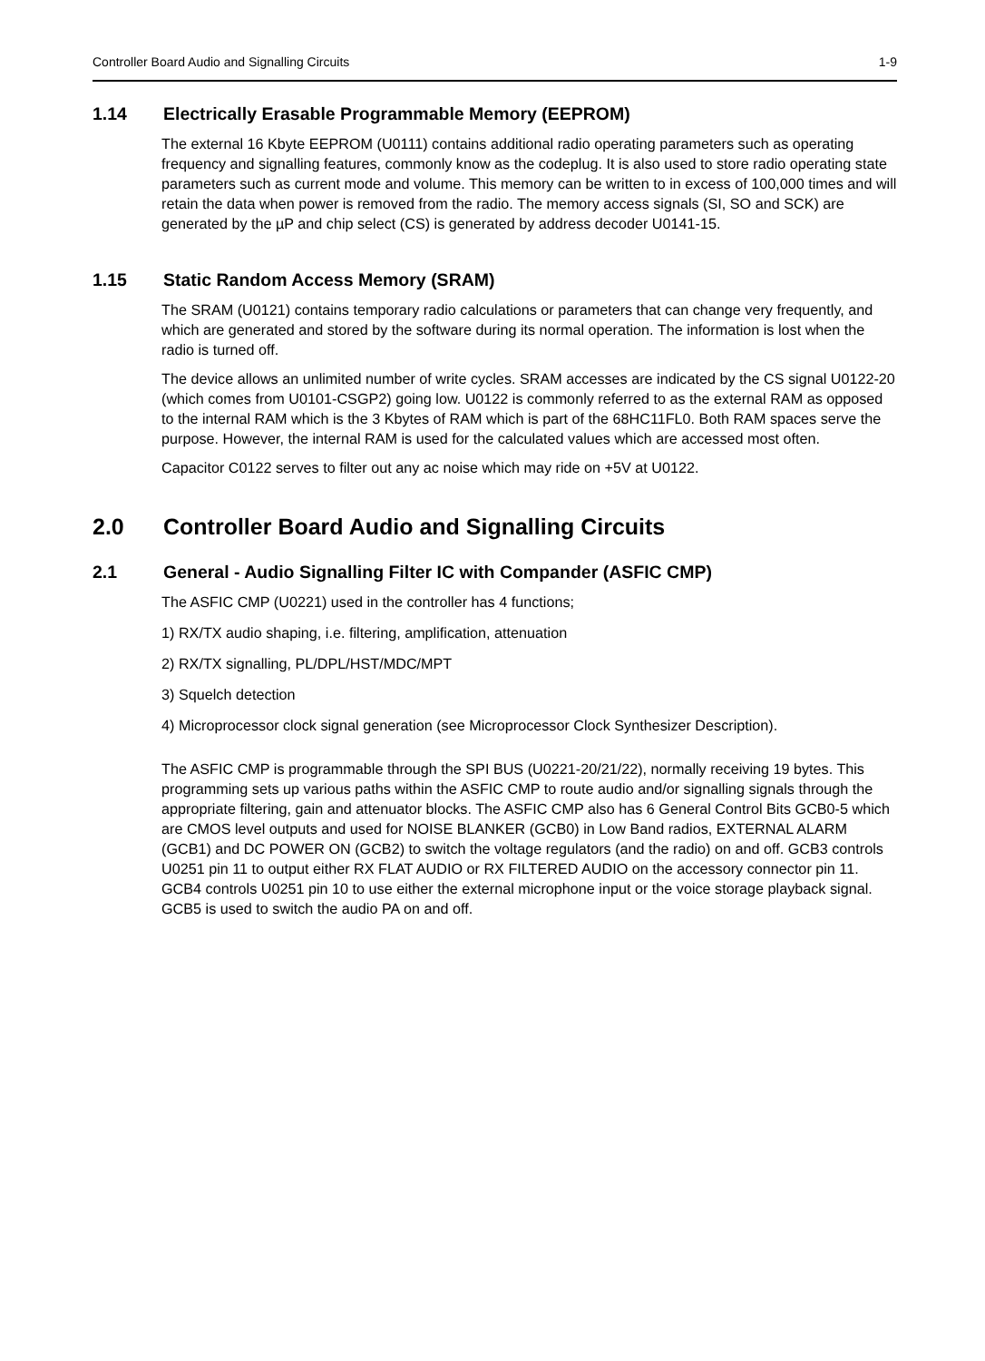Controller Board Audio and Signalling Circuits 1-9
1.14 Electrically Erasable Programmable Memory (EEPROM)
The external 16 Kbyte EEPROM (U0111) contains additional radio operating parameters such as operating frequency and signalling features, commonly know as the codeplug. It is also used to store radio operating state parameters such as current mode and volume. This memory can be written to in excess of 100,000 times and will retain the data when power is removed from the radio. The memory access signals (SI, SO and SCK) are generated by the µP and chip select (CS) is generated by address decoder U0141-15.
1.15 Static Random Access Memory (SRAM)
The SRAM (U0121) contains temporary radio calculations or parameters that can change very frequently, and which are generated and stored by the software during its normal operation. The information is lost when the radio is turned off.
The device allows an unlimited number of write cycles. SRAM accesses are indicated by the CS signal U0122-20 (which comes from U0101-CSGP2) going low. U0122 is commonly referred to as the external RAM as opposed to the internal RAM which is the 3 Kbytes of RAM which is part of the 68HC11FL0. Both RAM spaces serve the purpose. However, the internal RAM is used for the calculated values which are accessed most often.
Capacitor C0122 serves to filter out any ac noise which may ride on +5V at U0122.
2.0 Controller Board Audio and Signalling Circuits
2.1 General - Audio Signalling Filter IC with Compander (ASFIC CMP)
The ASFIC CMP (U0221) used in the controller has 4 functions;
1) RX/TX audio shaping, i.e. filtering, amplification, attenuation
2) RX/TX signalling, PL/DPL/HST/MDC/MPT
3) Squelch detection
4) Microprocessor clock signal generation (see Microprocessor Clock Synthesizer Description).
The ASFIC CMP is programmable through the SPI BUS (U0221-20/21/22), normally receiving 19 bytes. This programming sets up various paths within the ASFIC CMP to route audio and/or signalling signals through the appropriate filtering, gain and attenuator blocks. The ASFIC CMP also has 6 General Control Bits GCB0-5 which are CMOS level outputs and used for NOISE BLANKER (GCB0) in Low Band radios, EXTERNAL ALARM (GCB1) and DC POWER ON (GCB2) to switch the voltage regulators (and the radio) on and off. GCB3 controls U0251 pin 11 to output either RX FLAT AUDIO or RX FILTERED AUDIO on the accessory connector pin 11. GCB4 controls U0251 pin 10 to use either the external microphone input or the voice storage playback signal. GCB5 is used to switch the audio PA on and off.